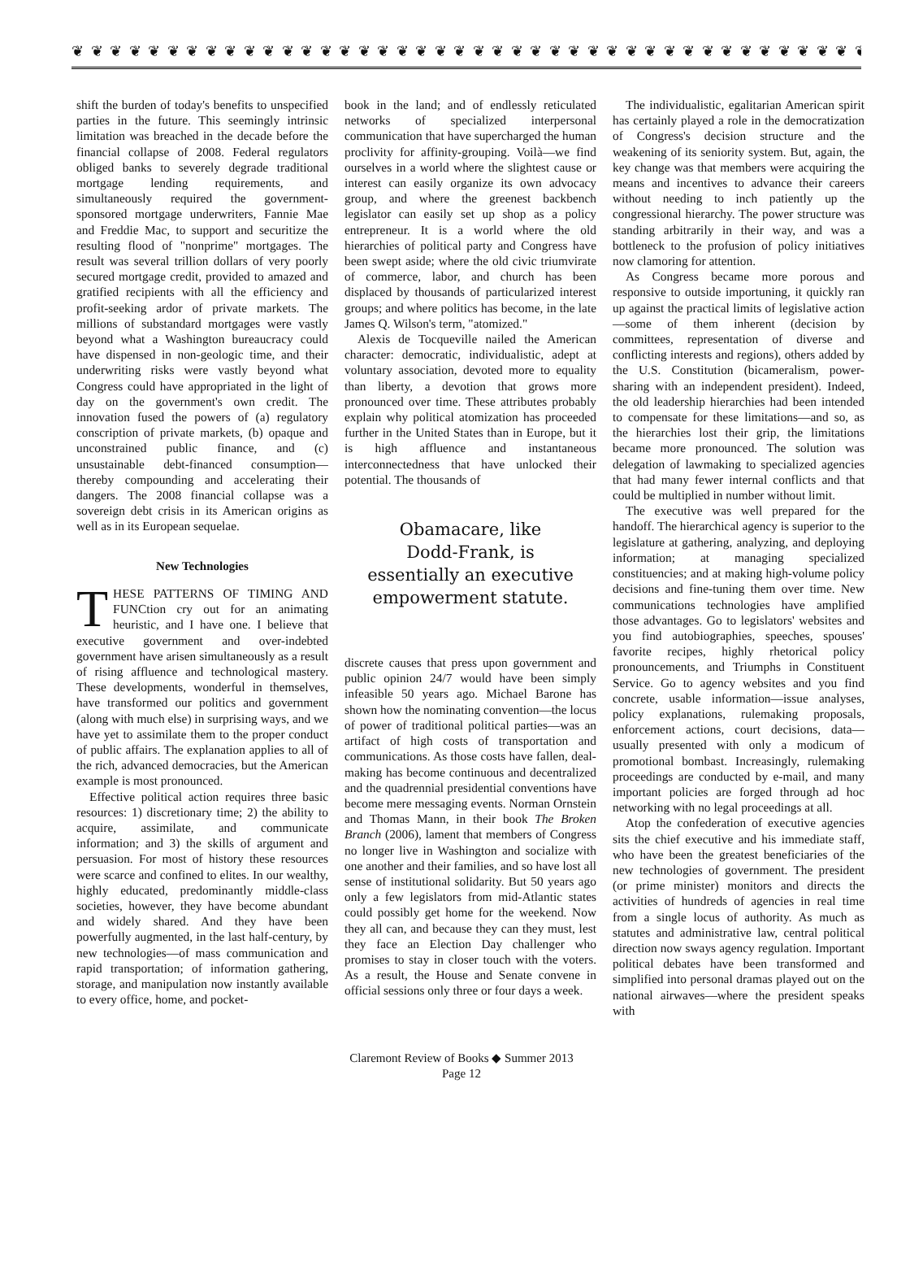❦ ❦ ❦ ❦ ❦ ❦ ❦ ❦ ❦ ❦ ❦ ❦ ❦ ❦ ❦ ❦ ❦ ❦ ❦ ❦ ❦ ❦ ❦ ❦ ❦ ❦ ❦ ❦ ❦ ❦ ❦ ❦ ❦ ❦ ❦ ❦ ❦ ❦ ❦ ❦ ❦ ❦ ❦ ❦ ❦
shift the burden of today's benefits to unspecified parties in the future. This seemingly intrinsic limitation was breached in the decade before the financial collapse of 2008. Federal regulators obliged banks to severely degrade traditional mortgage lending requirements, and simultaneously required the government-sponsored mortgage underwriters, Fannie Mae and Freddie Mac, to support and securitize the resulting flood of "nonprime" mortgages. The result was several trillion dollars of very poorly secured mortgage credit, provided to amazed and gratified recipients with all the efficiency and profit-seeking ardor of private markets. The millions of substandard mortgages were vastly beyond what a Washington bureaucracy could have dispensed in non-geologic time, and their underwriting risks were vastly beyond what Congress could have appropriated in the light of day on the government's own credit. The innovation fused the powers of (a) regulatory conscription of private markets, (b) opaque and unconstrained public finance, and (c) unsustainable debt-financed consumption—thereby compounding and accelerating their dangers. The 2008 financial collapse was a sovereign debt crisis in its American origins as well as in its European sequelae.
New Technologies
THESE PATTERNS OF TIMING AND FUNCtion cry out for an animating heuristic, and I have one. I believe that executive government and over-indebted government have arisen simultaneously as a result of rising affluence and technological mastery. These developments, wonderful in themselves, have transformed our politics and government (along with much else) in surprising ways, and we have yet to assimilate them to the proper conduct of public affairs. The explanation applies to all of the rich, advanced democracies, but the American example is most pronounced.
Effective political action requires three basic resources: 1) discretionary time; 2) the ability to acquire, assimilate, and communicate information; and 3) the skills of argument and persuasion. For most of history these resources were scarce and confined to elites. In our wealthy, highly educated, predominantly middle-class societies, however, they have become abundant and widely shared. And they have been powerfully augmented, in the last half-century, by new technologies—of mass communication and rapid transportation; of information gathering, storage, and manipulation now instantly available to every office, home, and pocket-
book in the land; and of endlessly reticulated networks of specialized interpersonal communication that have supercharged the human proclivity for affinity-grouping. Voilà—we find ourselves in a world where the slightest cause or interest can easily organize its own advocacy group, and where the greenest backbench legislator can easily set up shop as a policy entrepreneur. It is a world where the old hierarchies of political party and Congress have been swept aside; where the old civic triumvirate of commerce, labor, and church has been displaced by thousands of particularized interest groups; and where politics has become, in the late James Q. Wilson's term, "atomized."
Alexis de Tocqueville nailed the American character: democratic, individualistic, adept at voluntary association, devoted more to equality than liberty, a devotion that grows more pronounced over time. These attributes probably explain why political atomization has proceeded further in the United States than in Europe, but it is high affluence and instantaneous interconnectedness that have unlocked their potential. The thousands of
Obamacare, like
Dodd-Frank, is
essentially an executive
empowerment statute.
discrete causes that press upon government and public opinion 24/7 would have been simply infeasible 50 years ago. Michael Barone has shown how the nominating convention—the locus of power of traditional political parties—was an artifact of high costs of transportation and communications. As those costs have fallen, deal-making has become continuous and decentralized and the quadrennial presidential conventions have become mere messaging events. Norman Ornstein and Thomas Mann, in their book The Broken Branch (2006), lament that members of Congress no longer live in Washington and socialize with one another and their families, and so have lost all sense of institutional solidarity. But 50 years ago only a few legislators from mid-Atlantic states could possibly get home for the weekend. Now they all can, and because they can they must, lest they face an Election Day challenger who promises to stay in closer touch with the voters. As a result, the House and Senate convene in official sessions only three or four days a week.
The individualistic, egalitarian American spirit has certainly played a role in the democratization of Congress's decision structure and the weakening of its seniority system. But, again, the key change was that members were acquiring the means and incentives to advance their careers without needing to inch patiently up the congressional hierarchy. The power structure was standing arbitrarily in their way, and was a bottleneck to the profusion of policy initiatives now clamoring for attention.
As Congress became more porous and responsive to outside importuning, it quickly ran up against the practical limits of legislative action—some of them inherent (decision by committees, representation of diverse and conflicting interests and regions), others added by the U.S. Constitution (bicameralism, power-sharing with an independent president). Indeed, the old leadership hierarchies had been intended to compensate for these limitations—and so, as the hierarchies lost their grip, the limitations became more pronounced. The solution was delegation of lawmaking to specialized agencies that had many fewer internal conflicts and that could be multiplied in number without limit.
The executive was well prepared for the handoff. The hierarchical agency is superior to the legislature at gathering, analyzing, and deploying information; at managing specialized constituencies; and at making high-volume policy decisions and fine-tuning them over time. New communications technologies have amplified those advantages. Go to legislators' websites and you find autobiographies, speeches, spouses' favorite recipes, highly rhetorical policy pronouncements, and Triumphs in Constituent Service. Go to agency websites and you find concrete, usable information—issue analyses, policy explanations, rulemaking proposals, enforcement actions, court decisions, data—usually presented with only a modicum of promotional bombast. Increasingly, rulemaking proceedings are conducted by e-mail, and many important policies are forged through ad hoc networking with no legal proceedings at all.
Atop the confederation of executive agencies sits the chief executive and his immediate staff, who have been the greatest beneficiaries of the new technologies of government. The president (or prime minister) monitors and directs the activities of hundreds of agencies in real time from a single locus of authority. As much as statutes and administrative law, central political direction now sways agency regulation. Important political debates have been transformed and simplified into personal dramas played out on the national airwaves—where the president speaks with
Claremont Review of Books ◆ Summer 2013
Page 12